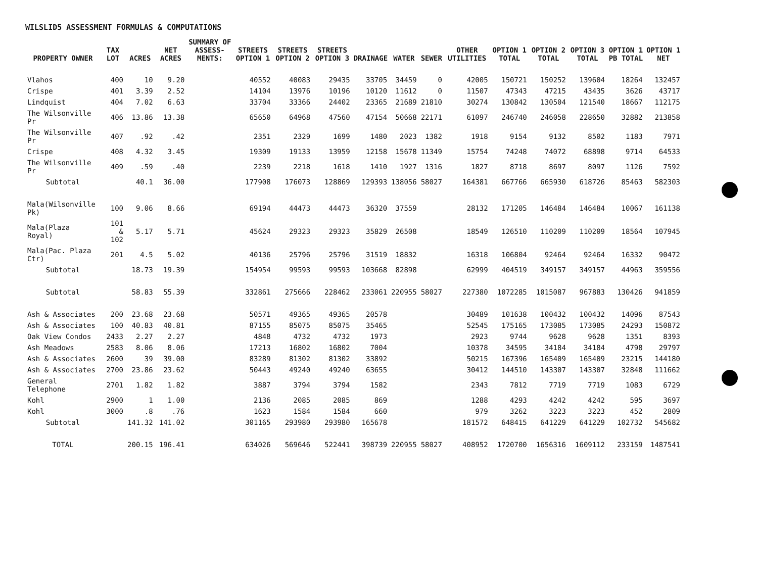WILSLID5 ASSESSMENT FORMULAS & COMPUTATIONS
| PROPERTY OWNER | TAX LOT | ACRES | NET ACRES | SUMMARY OF ASSESS- MENTS: | STREETS OPTION 1 | STREETS OPTION 2 | STREETS OPTION 3 | DRAINAGE | WATER | SEWER | OTHER UTILITIES | OPTION 1 TOTAL | OPTION 2 TOTAL | OPTION 3 TOTAL | OPTION 1 PB TOTAL | OPTION 1 NET |
| --- | --- | --- | --- | --- | --- | --- | --- | --- | --- | --- | --- | --- | --- | --- | --- | --- |
| Vlahos | 400 | 10 | 9.20 | | 40552 | 40083 | 29435 | 33705 | 34459 | 0 | 42005 | 150721 | 150252 | 139604 | 18264 | 132457 |
| Crispe | 401 | 3.39 | 2.52 | | 14104 | 13976 | 10196 | 10120 | 11612 | 0 | 11507 | 47343 | 47215 | 43435 | 3626 | 43717 |
| Lindquist | 404 | 7.02 | 6.63 | | 33704 | 33366 | 24402 | 23365 | 21689 | 21810 | 30274 | 130842 | 130504 | 121540 | 18667 | 112175 |
| The Wilsonville Pr | 406 | 13.86 | 13.38 | | 65650 | 64968 | 47560 | 47154 | 50668 | 22171 | 61097 | 246740 | 246058 | 228650 | 32882 | 213858 |
| The Wilsonville Pr | 407 | .92 | .42 | | 2351 | 2329 | 1699 | 1480 | 2023 | 1382 | 1918 | 9154 | 9132 | 8502 | 1183 | 7971 |
| Crispe | 408 | 4.32 | 3.45 | | 19309 | 19133 | 13959 | 12158 | 15678 | 11349 | 15754 | 74248 | 74072 | 68898 | 9714 | 64533 |
| The Wilsonville Pr | 409 | .59 | .40 | | 2239 | 2218 | 1618 | 1410 | 1927 | 1316 | 1827 | 8718 | 8697 | 8097 | 1126 | 7592 |
| Subtotal | | 40.1 | 36.00 | | 177908 | 176073 | 128869 | 129393 | 138056 | 58027 | 164381 | 667766 | 665930 | 618726 | 85463 | 582303 |
| Mala(Wilsonville Pk) | 100 | 9.06 | 8.66 | | 69194 | 44473 | 44473 | 36320 | 37559 | | 28132 | 171205 | 146484 | 146484 | 10067 | 161138 |
| Mala(Plaza Royal) | 101 & 102 | 5.17 | 5.71 | | 45624 | 29323 | 29323 | 35829 | 26508 | | 18549 | 126510 | 110209 | 110209 | 18564 | 107945 |
| Mala(Pac. Plaza Ctr) | 201 | 4.5 | 5.02 | | 40136 | 25796 | 25796 | 31519 | 18832 | | 16318 | 106804 | 92464 | 92464 | 16332 | 90472 |
| Subtotal | | 18.73 | 19.39 | | 154954 | 99593 | 99593 | 103668 | 82898 | | 62999 | 404519 | 349157 | 349157 | 44963 | 359556 |
| Subtotal | | 58.83 | 55.39 | | 332861 | 275666 | 228462 | 233061 | 220955 | 58027 | 227380 | 1072285 | 1015087 | 967883 | 130426 | 941859 |
| Ash & Associates | 200 | 23.68 | 23.68 | | 50571 | 49365 | 49365 | 20578 | | | 30489 | 101638 | 100432 | 100432 | 14096 | 87543 |
| Ash & Associates | 100 | 40.83 | 40.81 | | 87155 | 85075 | 85075 | 35465 | | | 52545 | 175165 | 173085 | 173085 | 24293 | 150872 |
| Oak View Condos | 2433 | 2.27 | 2.27 | | 4848 | 4732 | 4732 | 1973 | | | 2923 | 9744 | 9628 | 9628 | 1351 | 8393 |
| Ash Meadows | 2583 | 8.06 | 8.06 | | 17213 | 16802 | 16802 | 7004 | | | 10378 | 34595 | 34184 | 34184 | 4798 | 29797 |
| Ash & Associates | 2600 | 39 | 39.00 | | 83289 | 81302 | 81302 | 33892 | | | 50215 | 167396 | 165409 | 165409 | 23215 | 144180 |
| Ash & Associates | 2700 | 23.86 | 23.62 | | 50443 | 49240 | 49240 | 63655 | | | 30412 | 144510 | 143307 | 143307 | 32848 | 111662 |
| General Telephone | 2701 | 1.82 | 1.82 | | 3887 | 3794 | 3794 | 1582 | | | 2343 | 7812 | 7719 | 7719 | 1083 | 6729 |
| Kohl | 2900 | 1 | 1.00 | | 2136 | 2085 | 2085 | 869 | | | 1288 | 4293 | 4242 | 4242 | 595 | 3697 |
| Kohl | 3000 | .8 | .76 | | 1623 | 1584 | 1584 | 660 | | | 979 | 3262 | 3223 | 3223 | 452 | 2809 |
| Subtotal | | 141.32 | 141.02 | | 301165 | 293980 | 293980 | 165678 | | | 181572 | 648415 | 641229 | 641229 | 102732 | 545682 |
| TOTAL | | 200.15 | 196.41 | | 634026 | 569646 | 522441 | 398739 | 220955 | 58027 | 408952 | 1720700 | 1656316 | 1609112 | 233159 | 1487541 |